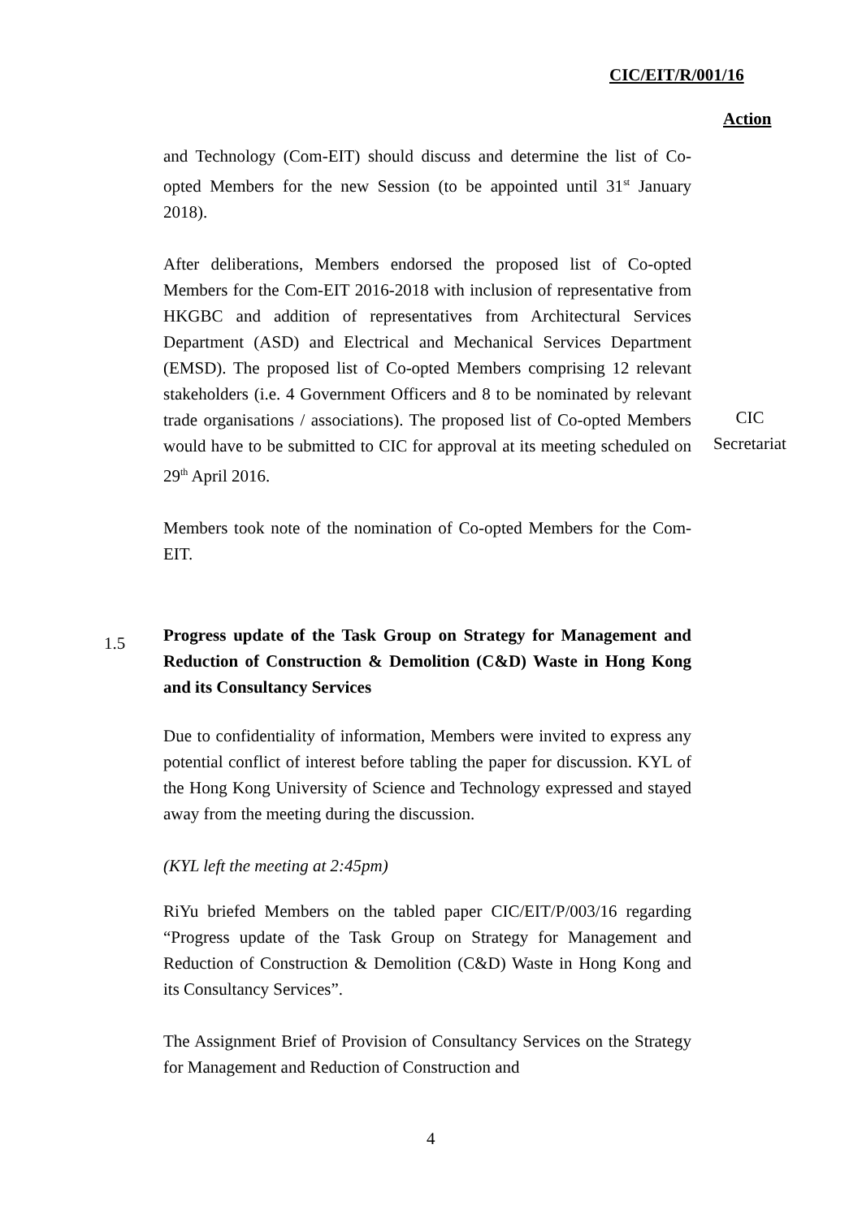CIC/EIT/R/001/16
Action
and Technology (Com-EIT) should discuss and determine the list of Co-opted Members for the new Session (to be appointed until 31<sup>st</sup> January 2018).
After deliberations, Members endorsed the proposed list of Co-opted Members for the Com-EIT 2016-2018 with inclusion of representative from HKGBC and addition of representatives from Architectural Services Department (ASD) and Electrical and Mechanical Services Department (EMSD). The proposed list of Co-opted Members comprising 12 relevant stakeholders (i.e. 4 Government Officers and 8 to be nominated by relevant trade organisations / associations). The proposed list of Co-opted Members would have to be submitted to CIC for approval at its meeting scheduled on 29<sup>th</sup> April 2016.
Members took note of the nomination of Co-opted Members for the Com-EIT.
Progress update of the Task Group on Strategy for Management and Reduction of Construction & Demolition (C&D) Waste in Hong Kong and its Consultancy Services
Due to confidentiality of information, Members were invited to express any potential conflict of interest before tabling the paper for discussion. KYL of the Hong Kong University of Science and Technology expressed and stayed away from the meeting during the discussion.
(KYL left the meeting at 2:45pm)
RiYu briefed Members on the tabled paper CIC/EIT/P/003/16 regarding “Progress update of the Task Group on Strategy for Management and Reduction of Construction & Demolition (C&D) Waste in Hong Kong and its Consultancy Services”.
The Assignment Brief of Provision of Consultancy Services on the Strategy for Management and Reduction of Construction and
CIC
Secretariat
1.5
4